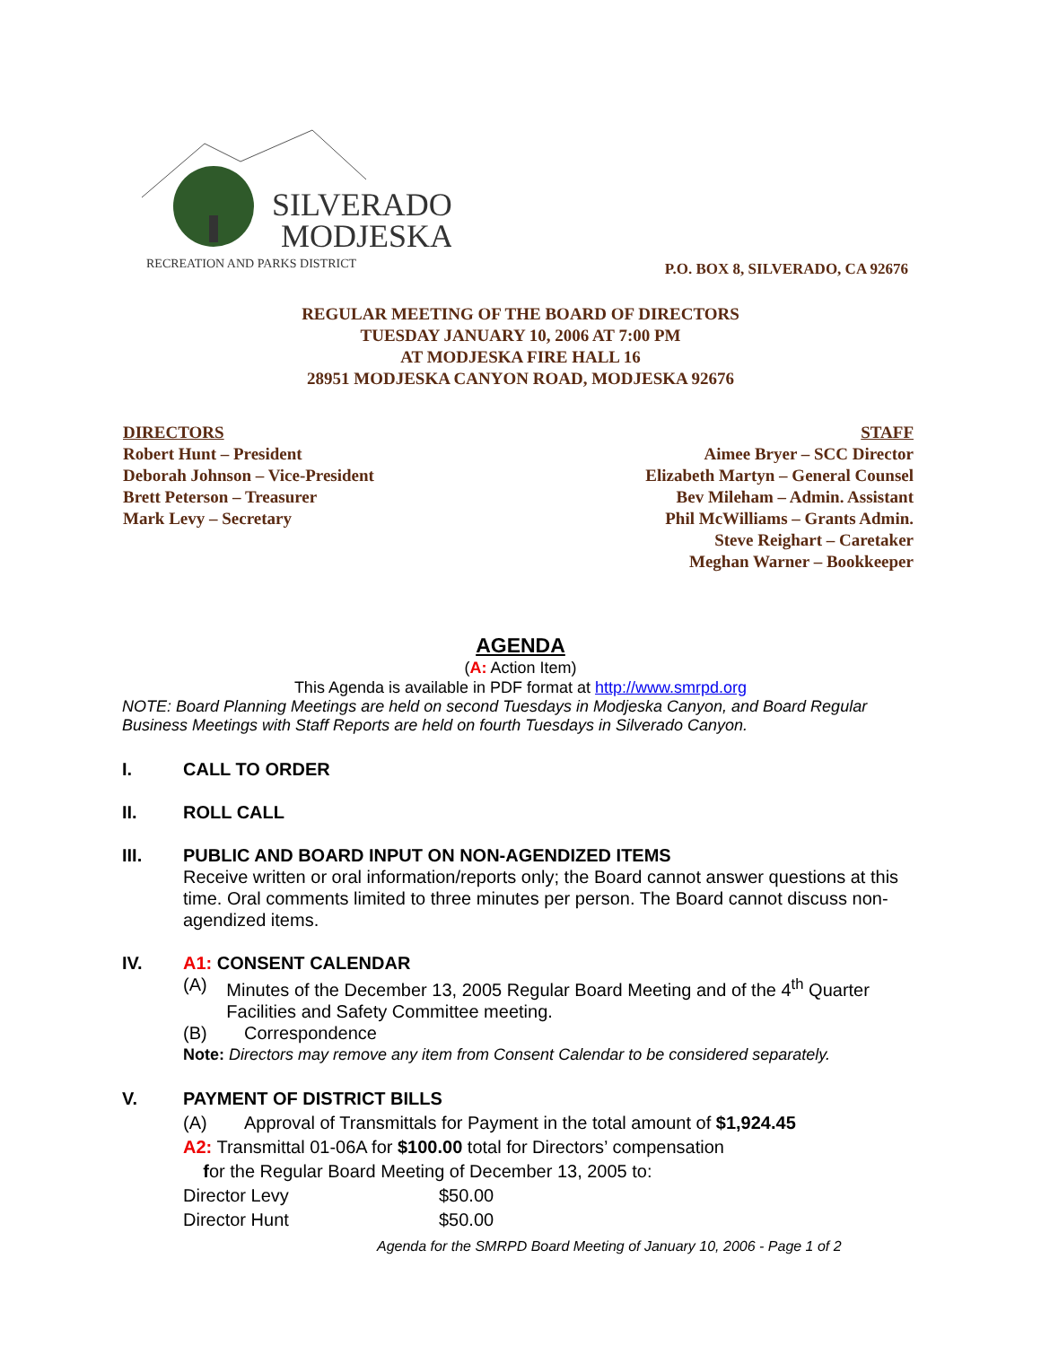SILVERADO
MODJESKA
RECREATION AND PARKS DISTRICT
P.O. BOX 8, SILVERADO, CA 92676
REGULAR MEETING OF THE BOARD OF DIRECTORS
TUESDAY JANUARY 10, 2006 AT 7:00 PM
AT MODJESKA FIRE HALL 16
28951 MODJESKA CANYON ROAD, MODJESKA 92676
DIRECTORS
Robert Hunt – President
Deborah Johnson – Vice-President
Brett Peterson – Treasurer
Mark Levy – Secretary
STAFF
Aimee Bryer – SCC Director
Elizabeth Martyn – General Counsel
Bev Mileham – Admin. Assistant
Phil McWilliams – Grants Admin.
Steve Reighart – Caretaker
Meghan Warner – Bookkeeper
AGENDA
(A: Action Item)
This Agenda is available in PDF format at http://www.smrpd.org
NOTE: Board Planning Meetings are held on second Tuesdays in Modjeska Canyon, and Board Regular Business Meetings with Staff Reports are held on fourth Tuesdays in Silverado Canyon.
I. CALL TO ORDER
II. ROLL CALL
III. PUBLIC AND BOARD INPUT ON NON-AGENDIZED ITEMS
Receive written or oral information/reports only; the Board cannot answer questions at this time. Oral comments limited to three minutes per person. The Board cannot discuss non-agendized items.
IV. A1: CONSENT CALENDAR
(A) Minutes of the December 13, 2005 Regular Board Meeting and of the 4<sup>th</sup> Quarter Facilities and Safety Committee meeting.
(B) Correspondence
Note: Directors may remove any item from Consent Calendar to be considered separately.
V. PAYMENT OF DISTRICT BILLS
(A) Approval of Transmittals for Payment in the total amount of $1,924.45
A2: Transmittal 01-06A for $100.00 total for Directors’ compensation
for the Regular Board Meeting of December 13, 2005 to:
Director Levy $50.00
Director Hunt $50.00
Agenda for the SMRPD Board Meeting of January 10, 2006 - Page 1 of 2